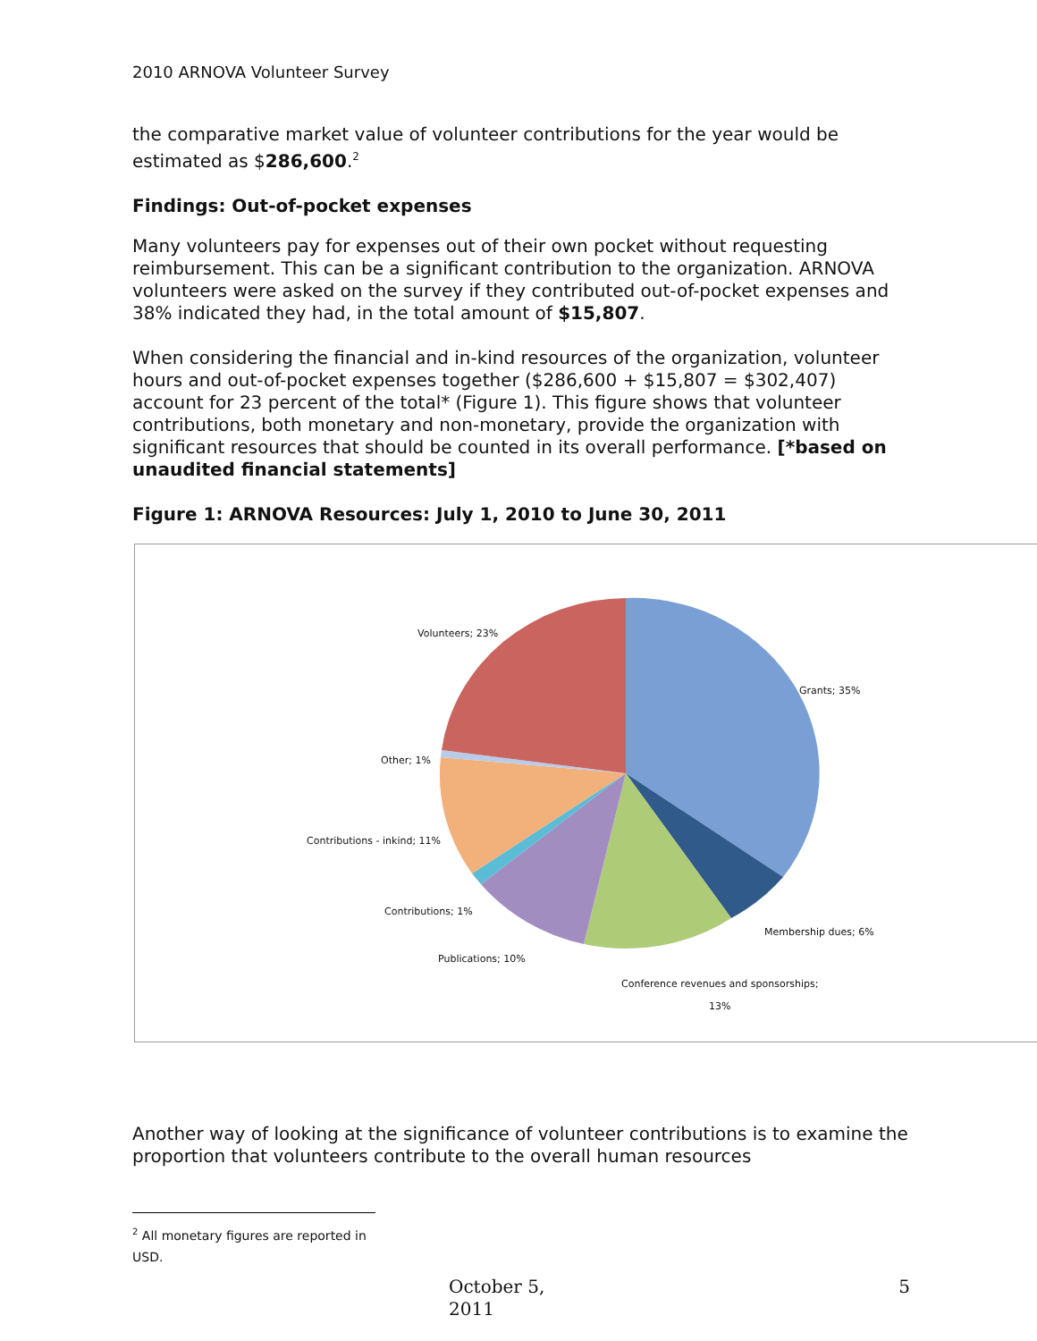2010 ARNOVA Volunteer Survey
the comparative market value of volunteer contributions for the year would be estimated as $286,600.<sup>2</sup>
Findings: Out-of-pocket expenses
Many volunteers pay for expenses out of their own pocket without requesting reimbursement. This can be a significant contribution to the organization. ARNOVA volunteers were asked on the survey if they contributed out-of-pocket expenses and 38% indicated they had, in the total amount of $15,807.
When considering the financial and in-kind resources of the organization, volunteer hours and out-of-pocket expenses together ($286,600 + $15,807 = $302,407) account for 23 percent of the total* (Figure 1). This figure shows that volunteer contributions, both monetary and non-monetary, provide the organization with significant resources that should be counted in its overall performance. [*based on unaudited financial statements]
Figure 1: ARNOVA Resources: July 1, 2010 to June 30, 2011
Volunteers; 23%
Grants; 35%
Other; 1%
Contributions - inkind; 11%
Contributions; 1%
Membership dues; 6%
Publications; 10%
Conference revenues and sponsorships;
13%
Another way of looking at the significance of volunteer contributions is to examine the proportion that volunteers contribute to the overall human resources
<sup>2</sup> All monetary figures are reported in USD.
October 5, 2011 5